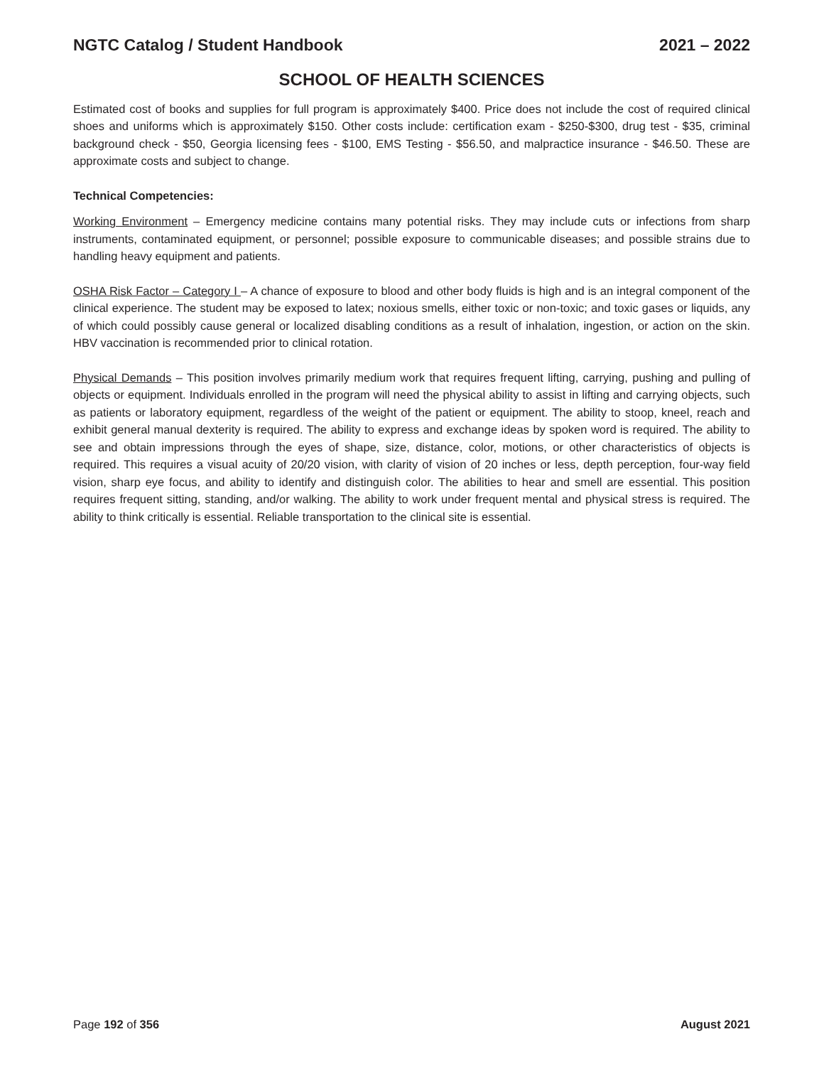NGTC Catalog / Student Handbook 2021 – 2022
SCHOOL OF HEALTH SCIENCES
Estimated cost of books and supplies for full program is approximately $400. Price does not include the cost of required clinical shoes and uniforms which is approximately $150. Other costs include: certification exam - $250-$300, drug test - $35, criminal background check - $50, Georgia licensing fees - $100, EMS Testing - $56.50, and malpractice insurance - $46.50. These are approximate costs and subject to change.
Technical Competencies:
Working Environment – Emergency medicine contains many potential risks. They may include cuts or infections from sharp instruments, contaminated equipment, or personnel; possible exposure to communicable diseases; and possible strains due to handling heavy equipment and patients.
OSHA Risk Factor – Category I – A chance of exposure to blood and other body fluids is high and is an integral component of the clinical experience. The student may be exposed to latex; noxious smells, either toxic or non-toxic; and toxic gases or liquids, any of which could possibly cause general or localized disabling conditions as a result of inhalation, ingestion, or action on the skin. HBV vaccination is recommended prior to clinical rotation.
Physical Demands – This position involves primarily medium work that requires frequent lifting, carrying, pushing and pulling of objects or equipment. Individuals enrolled in the program will need the physical ability to assist in lifting and carrying objects, such as patients or laboratory equipment, regardless of the weight of the patient or equipment. The ability to stoop, kneel, reach and exhibit general manual dexterity is required. The ability to express and exchange ideas by spoken word is required. The ability to see and obtain impressions through the eyes of shape, size, distance, color, motions, or other characteristics of objects is required. This requires a visual acuity of 20/20 vision, with clarity of vision of 20 inches or less, depth perception, four-way field vision, sharp eye focus, and ability to identify and distinguish color. The abilities to hear and smell are essential. This position requires frequent sitting, standing, and/or walking. The ability to work under frequent mental and physical stress is required. The ability to think critically is essential. Reliable transportation to the clinical site is essential.
Page 192 of 356 August 2021